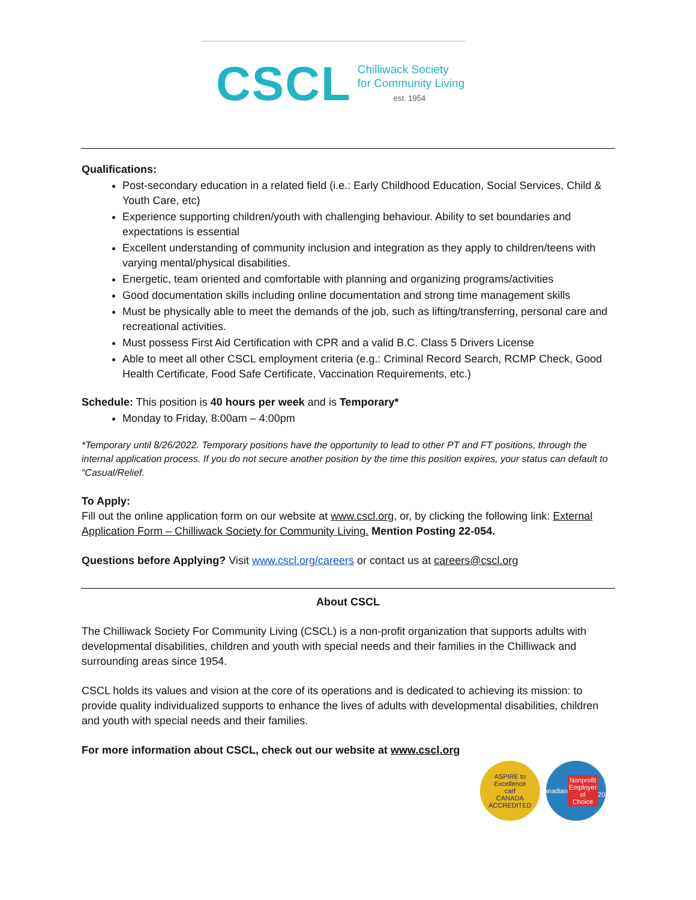CSCL
Chilliwack Society
for Community Living
est. 1954
Qualifications:
Post-secondary education in a related field (i.e.: Early Childhood Education, Social Services, Child & Youth Care, etc)
Experience supporting children/youth with challenging behaviour. Ability to set boundaries and expectations is essential
Excellent understanding of community inclusion and integration as they apply to children/teens with varying mental/physical disabilities.
Energetic, team oriented and comfortable with planning and organizing programs/activities
Good documentation skills including online documentation and strong time management skills
Must be physically able to meet the demands of the job, such as lifting/transferring, personal care and recreational activities.
Must possess First Aid Certification with CPR and a valid B.C. Class 5 Drivers License
Able to meet all other CSCL employment criteria (e.g.: Criminal Record Search, RCMP Check, Good Health Certificate, Food Safe Certificate, Vaccination Requirements, etc.)
Schedule: This position is 40 hours per week and is Temporary*
Monday to Friday, 8:00am – 4:00pm
*Temporary until 8/26/2022. Temporary positions have the opportunity to lead to other PT and FT positions, through the internal application process. If you do not secure another position by the time this position expires, your status can default to “Casual/Relief.
To Apply:
Fill out the online application form on our website at www.cscl.org, or, by clicking the following link: External Application Form – Chilliwack Society for Community Living. Mention Posting 22-054.
Questions before Applying? Visit www.cscl.org/careers or contact us at careers@cscl.org
About CSCL
The Chilliwack Society For Community Living (CSCL) is a non-profit organization that supports adults with developmental disabilities, children and youth with special needs and their families in the Chilliwack and surrounding areas since 1954.
CSCL holds its values and vision at the core of its operations and is dedicated to achieving its mission: to provide quality individualized supports to enhance the lives of adults with developmental disabilities, children and youth with special needs and their families.
For more information about CSCL, check out our website at www.cscl.org
ASPIRE to Excellence
carf
CANADA ACCREDITED
Canadian
Nonprofit Employer of Choice
2021